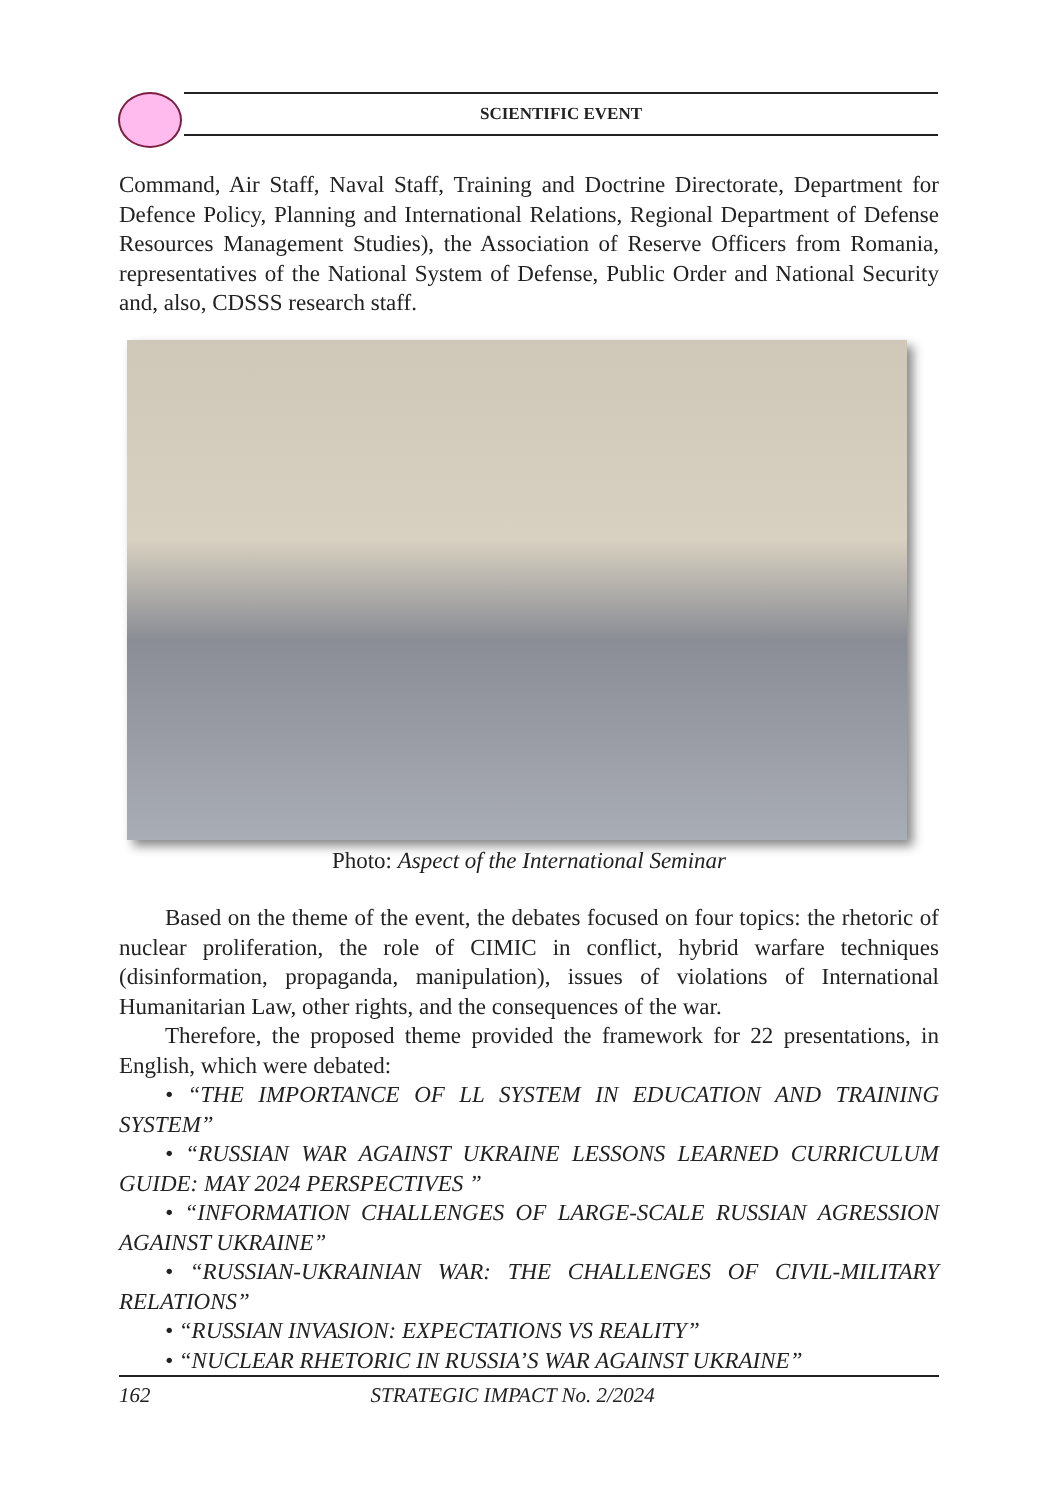SCIENTIFIC EVENT
Command, Air Staff, Naval Staff, Training and Doctrine Directorate, Department for Defence Policy, Planning and International Relations, Regional Department of Defense Resources Management Studies), the Association of Reserve Officers from Romania, representatives of the National System of Defense, Public Order and National Security and, also, CDSSS research staff.
Photo: Aspect of the International Seminar
Based on the theme of the event, the debates focused on four topics: the rhetoric of nuclear proliferation, the role of CIMIC in conflict, hybrid warfare techniques (disinformation, propaganda, manipulation), issues of violations of International Humanitarian Law, other rights, and the consequences of the war.
Therefore, the proposed theme provided the framework for 22 presentations, in English, which were debated:
• “THE IMPORTANCE OF LL SYSTEM IN EDUCATION AND TRAINING SYSTEM”
• “RUSSIAN WAR AGAINST UKRAINE LESSONS LEARNED CURRICULUM GUIDE: MAY 2024 PERSPECTIVES ”
• “INFORMATION CHALLENGES OF LARGE-SCALE RUSSIAN AGRESSION AGAINST UKRAINE”
• “RUSSIAN-UKRAINIAN WAR: THE CHALLENGES OF CIVIL-MILITARY RELATIONS”
• “RUSSIAN INVASION: EXPECTATIONS VS REALITY”
• “NUCLEAR RHETORIC IN RUSSIA’S WAR AGAINST UKRAINE”
162 STRATEGIC IMPACT No. 2/2024